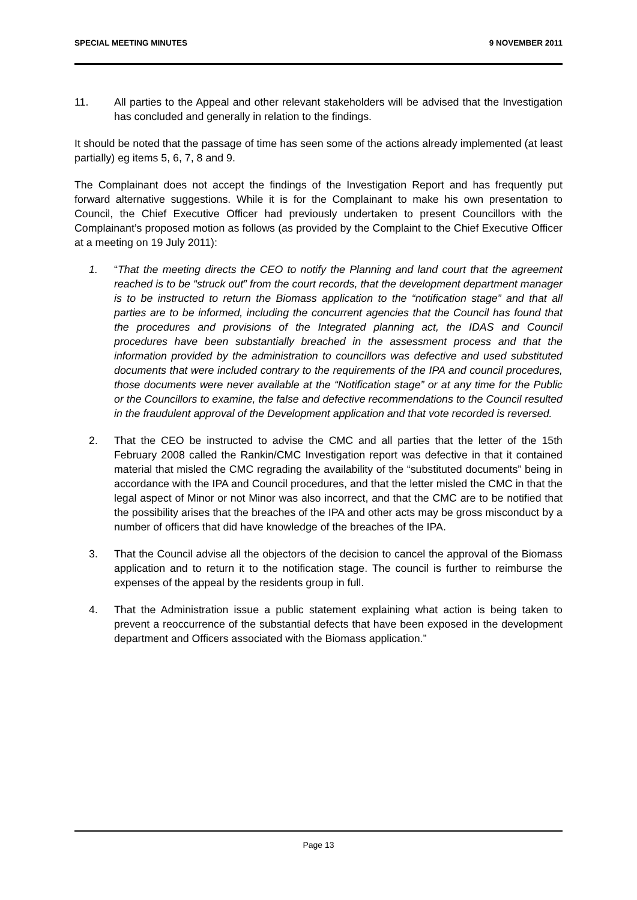SPECIAL MEETING MINUTES 9 NOVEMBER 2011
11. All parties to the Appeal and other relevant stakeholders will be advised that the Investigation has concluded and generally in relation to the findings.
It should be noted that the passage of time has seen some of the actions already implemented (at least partially) eg items 5, 6, 7, 8 and 9.
The Complainant does not accept the findings of the Investigation Report and has frequently put forward alternative suggestions. While it is for the Complainant to make his own presentation to Council, the Chief Executive Officer had previously undertaken to present Councillors with the Complainant’s proposed motion as follows (as provided by the Complaint to the Chief Executive Officer at a meeting on 19 July 2011):
1. “That the meeting directs the CEO to notify the Planning and land court that the agreement reached is to be “struck out” from the court records, that the development department manager is to be instructed to return the Biomass application to the “notification stage” and that all parties are to be informed, including the concurrent agencies that the Council has found that the procedures and provisions of the Integrated planning act, the IDAS and Council procedures have been substantially breached in the assessment process and that the information provided by the administration to councillors was defective and used substituted documents that were included contrary to the requirements of the IPA and council procedures, those documents were never available at the “Notification stage” or at any time for the Public or the Councillors to examine, the false and defective recommendations to the Council resulted in the fraudulent approval of the Development application and that vote recorded is reversed.
2. That the CEO be instructed to advise the CMC and all parties that the letter of the 15th February 2008 called the Rankin/CMC Investigation report was defective in that it contained material that misled the CMC regrading the availability of the “substituted documents” being in accordance with the IPA and Council procedures, and that the letter misled the CMC in that the legal aspect of Minor or not Minor was also incorrect, and that the CMC are to be notified that the possibility arises that the breaches of the IPA and other acts may be gross misconduct by a number of officers that did have knowledge of the breaches of the IPA.
3. That the Council advise all the objectors of the decision to cancel the approval of the Biomass application and to return it to the notification stage. The council is further to reimburse the expenses of the appeal by the residents group in full.
4. That the Administration issue a public statement explaining what action is being taken to prevent a reoccurrence of the substantial defects that have been exposed in the development department and Officers associated with the Biomass application.”
Page 13